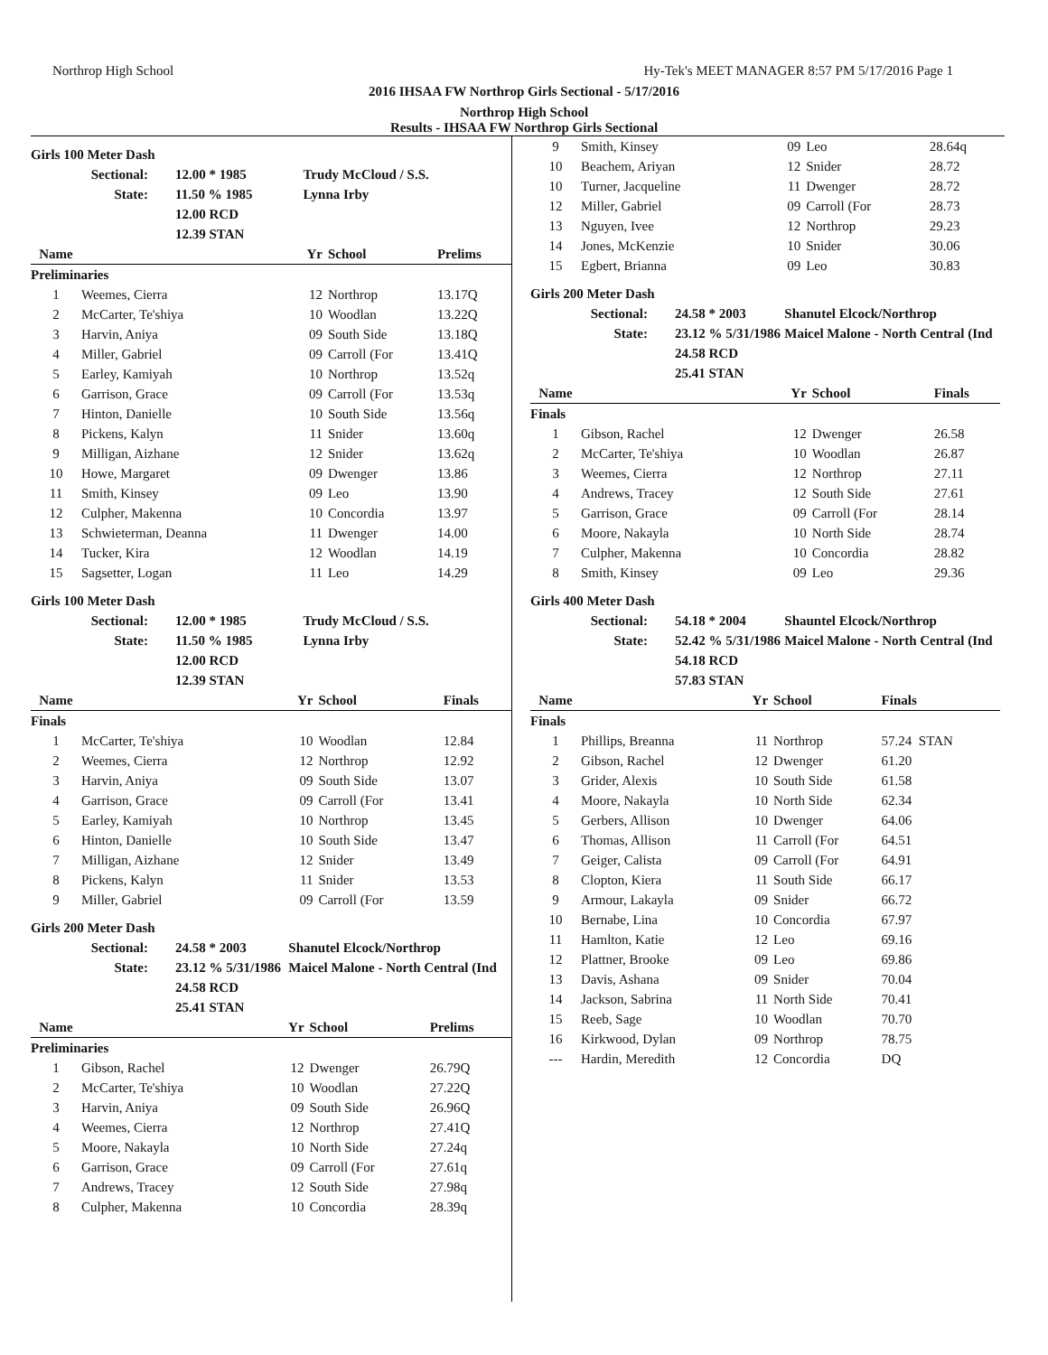Northrop High School Hy-Tek's MEET MANAGER 8:57 PM 5/17/2016 Page 1
2016 IHSAA FW Northrop Girls Sectional - 5/17/2016
Northrop High School
Results - IHSAA FW Northrop Girls Sectional
Girls 100 Meter Dash
| Sectional: | 12.00 * 1985 | Trudy McCloud / S.S. |
| State: | 11.50 % 1985 | Lynna Irby |
| | 12.00 RCD | |
| | 12.39 STAN | |
| Name | | Yr | School | Prelims |
| --- | --- | --- | --- | --- |
| Preliminaries | | | | |
| 1 | Weemes, Cierra | 12 | Northrop | 13.17Q |
| 2 | McCarter, Te'shiya | 10 | Woodlan | 13.22Q |
| 3 | Harvin, Aniya | 09 | South Side | 13.18Q |
| 4 | Miller, Gabriel | 09 | Carroll (For | 13.41Q |
| 5 | Earley, Kamiyah | 10 | Northrop | 13.52q |
| 6 | Garrison, Grace | 09 | Carroll (For | 13.53q |
| 7 | Hinton, Danielle | 10 | South Side | 13.56q |
| 8 | Pickens, Kalyn | 11 | Snider | 13.60q |
| 9 | Milligan, Aizhane | 12 | Snider | 13.62q |
| 10 | Howe, Margaret | 09 | Dwenger | 13.86 |
| 11 | Smith, Kinsey | 09 | Leo | 13.90 |
| 12 | Culpher, Makenna | 10 | Concordia | 13.97 |
| 13 | Schwieterman, Deanna | 11 | Dwenger | 14.00 |
| 14 | Tucker, Kira | 12 | Woodlan | 14.19 |
| 15 | Sagsetter, Logan | 11 | Leo | 14.29 |
Girls 100 Meter Dash
| Sectional: | 12.00 * 1985 | Trudy McCloud / S.S. |
| State: | 11.50 % 1985 | Lynna Irby |
| | 12.00 RCD | |
| | 12.39 STAN | |
| Name | | Yr | School | Finals |
| --- | --- | --- | --- | --- |
| Finals | | | | |
| 1 | McCarter, Te'shiya | 10 | Woodlan | 12.84 |
| 2 | Weemes, Cierra | 12 | Northrop | 12.92 |
| 3 | Harvin, Aniya | 09 | South Side | 13.07 |
| 4 | Garrison, Grace | 09 | Carroll (For | 13.41 |
| 5 | Earley, Kamiyah | 10 | Northrop | 13.45 |
| 6 | Hinton, Danielle | 10 | South Side | 13.47 |
| 7 | Milligan, Aizhane | 12 | Snider | 13.49 |
| 8 | Pickens, Kalyn | 11 | Snider | 13.53 |
| 9 | Miller, Gabriel | 09 | Carroll (For | 13.59 |
Girls 200 Meter Dash
| Sectional: | 24.58 * 2003 | Shanutel Elcock/Northrop |
| State: | 23.12 % 5/31/1986 | Maicel Malone - North Central (Ind |
| | 24.58 RCD | |
| | 25.41 STAN | |
| Name | | Yr | School | Prelims |
| --- | --- | --- | --- | --- |
| Preliminaries | | | | |
| 1 | Gibson, Rachel | 12 | Dwenger | 26.79Q |
| 2 | McCarter, Te'shiya | 10 | Woodlan | 27.22Q |
| 3 | Harvin, Aniya | 09 | South Side | 26.96Q |
| 4 | Weemes, Cierra | 12 | Northrop | 27.41Q |
| 5 | Moore, Nakayla | 10 | North Side | 27.24q |
| 6 | Garrison, Grace | 09 | Carroll (For | 27.61q |
| 7 | Andrews, Tracey | 12 | South Side | 27.98q |
| 8 | Culpher, Makenna | 10 | Concordia | 28.39q |
| 9 | Smith, Kinsey | 09 | Leo | 28.64q |
| 10 | Beachem, Ariyan | 12 | Snider | 28.72 |
| 10 | Turner, Jacqueline | 11 | Dwenger | 28.72 |
| 12 | Miller, Gabriel | 09 | Carroll (For | 28.73 |
| 13 | Nguyen, Ivee | 12 | Northrop | 29.23 |
| 14 | Jones, McKenzie | 10 | Snider | 30.06 |
| 15 | Egbert, Brianna | 09 | Leo | 30.83 |
Girls 200 Meter Dash
| Sectional: | 24.58 * 2003 | Shanutel Elcock/Northrop |
| State: | 23.12 % 5/31/1986 | Maicel Malone - North Central (Ind |
| | 24.58 RCD | |
| | 25.41 STAN | |
| Name | | Yr | School | Finals |
| --- | --- | --- | --- | --- |
| Finals | | | | |
| 1 | Gibson, Rachel | 12 | Dwenger | 26.58 |
| 2 | McCarter, Te'shiya | 10 | Woodlan | 26.87 |
| 3 | Weemes, Cierra | 12 | Northrop | 27.11 |
| 4 | Andrews, Tracey | 12 | South Side | 27.61 |
| 5 | Garrison, Grace | 09 | Carroll (For | 28.14 |
| 6 | Moore, Nakayla | 10 | North Side | 28.74 |
| 7 | Culpher, Makenna | 10 | Concordia | 28.82 |
| 8 | Smith, Kinsey | 09 | Leo | 29.36 |
Girls 400 Meter Dash
| Sectional: | 54.18 * 2004 | Shauntel Elcock/Northrop |
| State: | 52.42 % 5/31/1986 | Maicel Malone - North Central (Ind |
| | 54.18 RCD | |
| | 57.83 STAN | |
| Name | | Yr | School | Finals |
| --- | --- | --- | --- | --- |
| Finals | | | | |
| 1 | Phillips, Breanna | 11 | Northrop | 57.24 STAN |
| 2 | Gibson, Rachel | 12 | Dwenger | 61.20 |
| 3 | Grider, Alexis | 10 | South Side | 61.58 |
| 4 | Moore, Nakayla | 10 | North Side | 62.34 |
| 5 | Gerbers, Allison | 10 | Dwenger | 64.06 |
| 6 | Thomas, Allison | 11 | Carroll (For | 64.51 |
| 7 | Geiger, Calista | 09 | Carroll (For | 64.91 |
| 8 | Clopton, Kiera | 11 | South Side | 66.17 |
| 9 | Armour, Lakayla | 09 | Snider | 66.72 |
| 10 | Bernabe, Lina | 10 | Concordia | 67.97 |
| 11 | Hamlton, Katie | 12 | Leo | 69.16 |
| 12 | Plattner, Brooke | 09 | Leo | 69.86 |
| 13 | Davis, Ashana | 09 | Snider | 70.04 |
| 14 | Jackson, Sabrina | 11 | North Side | 70.41 |
| 15 | Reeb, Sage | 10 | Woodlan | 70.70 |
| 16 | Kirkwood, Dylan | 09 | Northrop | 78.75 |
| --- | Hardin, Meredith | 12 | Concordia | DQ |